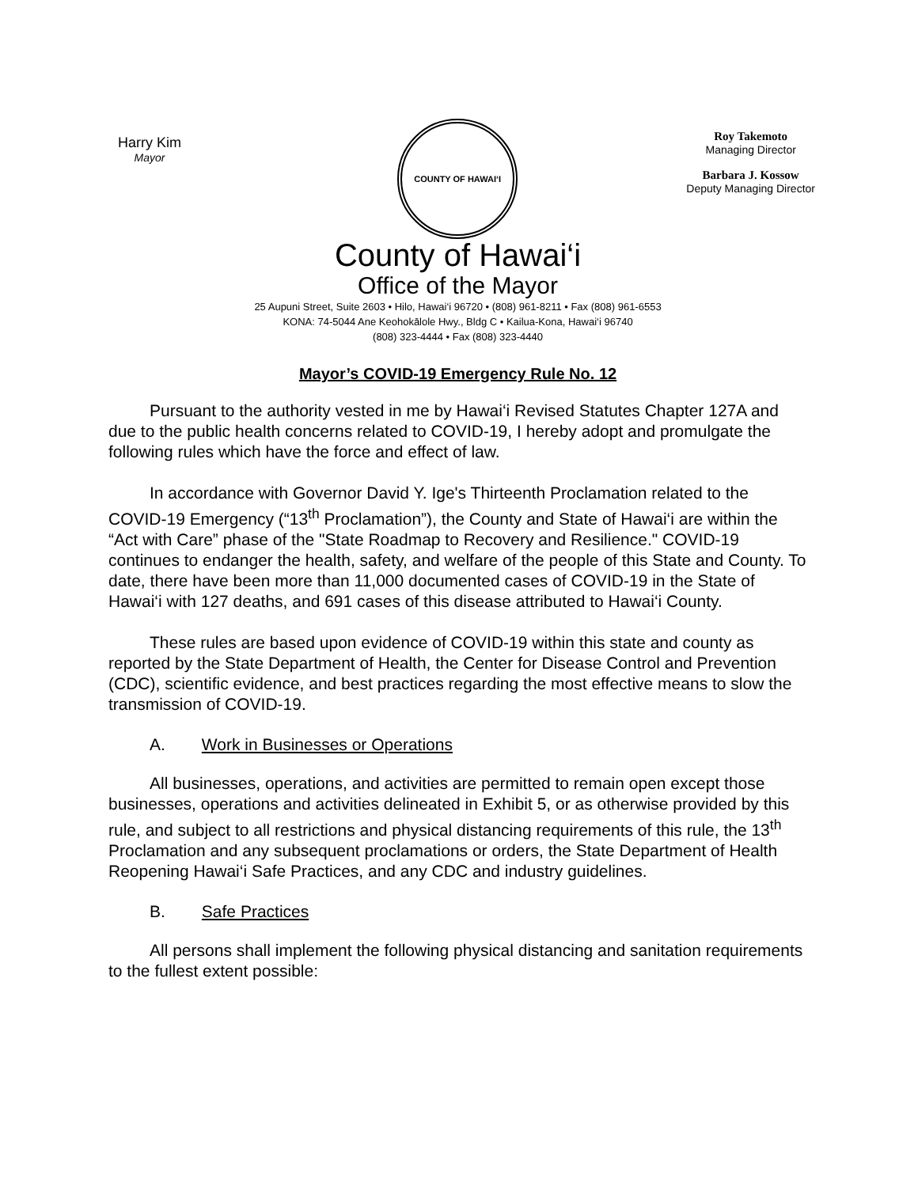Harry Kim
Mayor
COUNTY OF HAWAI‘I
Roy Takemoto
Managing Director
Barbara J. Kossow
Deputy Managing Director
County of Hawai‘i
Office of the Mayor
25 Aupuni Street, Suite 2603 • Hilo, Hawai‘i 96720 • (808) 961-8211 • Fax (808) 961-6553
KONA: 74-5044 Ane Keohokālole Hwy., Bldg C • Kailua-Kona, Hawai‘i 96740
(808) 323-4444 • Fax (808) 323-4440
Mayor’s COVID-19 Emergency Rule No. 12
Pursuant to the authority vested in me by Hawai‘i Revised Statutes Chapter 127A and due to the public health concerns related to COVID-19, I hereby adopt and promulgate the following rules which have the force and effect of law.
In accordance with Governor David Y. Ige's Thirteenth Proclamation related to the COVID-19 Emergency (“13<sup>th</sup> Proclamation”), the County and State of Hawai‘i are within the “Act with Care” phase of the "State Roadmap to Recovery and Resilience." COVID-19 continues to endanger the health, safety, and welfare of the people of this State and County. To date, there have been more than 11,000 documented cases of COVID-19 in the State of Hawai‘i with 127 deaths, and 691 cases of this disease attributed to Hawai‘i County.
These rules are based upon evidence of COVID-19 within this state and county as reported by the State Department of Health, the Center for Disease Control and Prevention (CDC), scientific evidence, and best practices regarding the most effective means to slow the transmission of COVID-19.
A. Work in Businesses or Operations
All businesses, operations, and activities are permitted to remain open except those businesses, operations and activities delineated in Exhibit 5, or as otherwise provided by this rule, and subject to all restrictions and physical distancing requirements of this rule, the 13<sup>th</sup> Proclamation and any subsequent proclamations or orders, the State Department of Health Reopening Hawai‘i Safe Practices, and any CDC and industry guidelines.
B. Safe Practices
All persons shall implement the following physical distancing and sanitation requirements to the fullest extent possible: